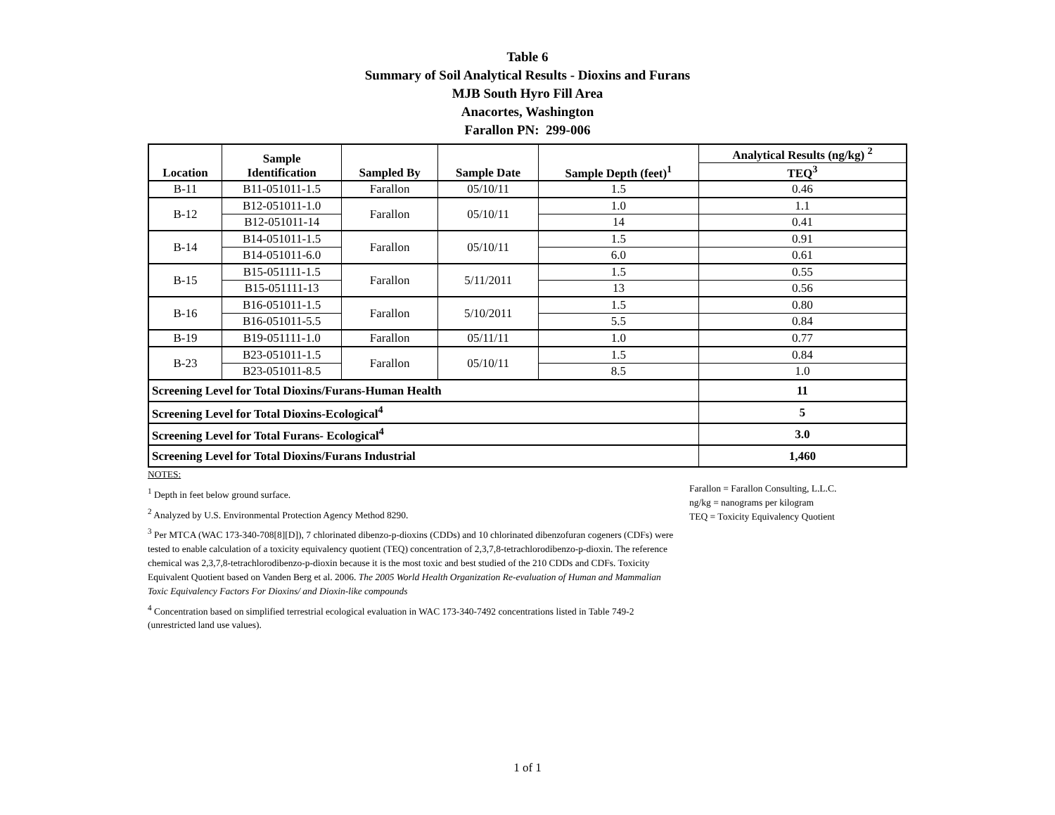Table 6
Summary of Soil Analytical Results - Dioxins and Furans
MJB South Hyro Fill Area
Anacortes, Washington
Farallon PN: 299-006
| Location | Sample Identification | Sampled By | Sample Date | Sample Depth (feet)<sup>1</sup> | Analytical Results (ng/kg) <sup>2</sup> |
| --- | --- | --- | --- | --- | --- |
| | | | | | TEQ<sup>3</sup> |
| B-11 | B11-051011-1.5 | Farallon | 05/10/11 | 1.5 | 0.46 |
| B-12 | B12-051011-1.0 | Farallon | 05/10/11 | 1.0 | 1.1 |
| | B12-051011-14 | | | 14 | 0.41 |
| B-14 | B14-051011-1.5 | Farallon | 05/10/11 | 1.5 | 0.91 |
| | B14-051011-6.0 | | | 6.0 | 0.61 |
| B-15 | B15-051111-1.5 | Farallon | 5/11/2011 | 1.5 | 0.55 |
| | B15-051111-13 | | | 13 | 0.56 |
| B-16 | B16-051011-1.5 | Farallon | 5/10/2011 | 1.5 | 0.80 |
| | B16-051011-5.5 | | | 5.5 | 0.84 |
| B-19 | B19-051111-1.0 | Farallon | 05/11/11 | 1.0 | 0.77 |
| B-23 | B23-051011-1.5 | Farallon | 05/10/11 | 1.5 | 0.84 |
| | B23-051011-8.5 | | | 8.5 | 1.0 |
| Screening Level for Total Dioxins/Furans-Human Health | | | | | 11 |
| Screening Level for Total Dioxins-Ecological<sup>4</sup> | | | | | 5 |
| Screening Level for Total Furans- Ecological<sup>4</sup> | | | | | 3.0 |
| Screening Level for Total Dioxins/Furans Industrial | | | | | 1,460 |
NOTES:
<sup>1</sup> Depth in feet below ground surface.
<sup>2</sup> Analyzed by U.S. Environmental Protection Agency Method 8290.
<sup>3</sup> Per MTCA (WAC 173-340-708[8][D]), 7 chlorinated dibenzo-p-dioxins (CDDs) and 10 chlorinated dibenzofuran cogeners (CDFs) were tested to enable calculation of a toxicity equivalency quotient (TEQ) concentration of 2,3,7,8-tetrachlorodibenzo-p-dioxin. The reference chemical was 2,3,7,8-tetrachlorodibenzo-p-dioxin because it is the most toxic and best studied of the 210 CDDs and CDFs. Toxicity Equivalent Quotient based on Vanden Berg et al. 2006. The 2005 World Health Organization Re-evaluation of Human and Mammalian Toxic Equivalency Factors For Dioxins/ and Dioxin-like compounds
<sup>4</sup> Concentration based on simplified terrestrial ecological evaluation in WAC 173-340-7492 concentrations listed in Table 749-2 (unrestricted land use values).
Farallon = Farallon Consulting, L.L.C.
ng/kg = nanograms per kilogram
TEQ = Toxicity Equivalency Quotient
1 of 1